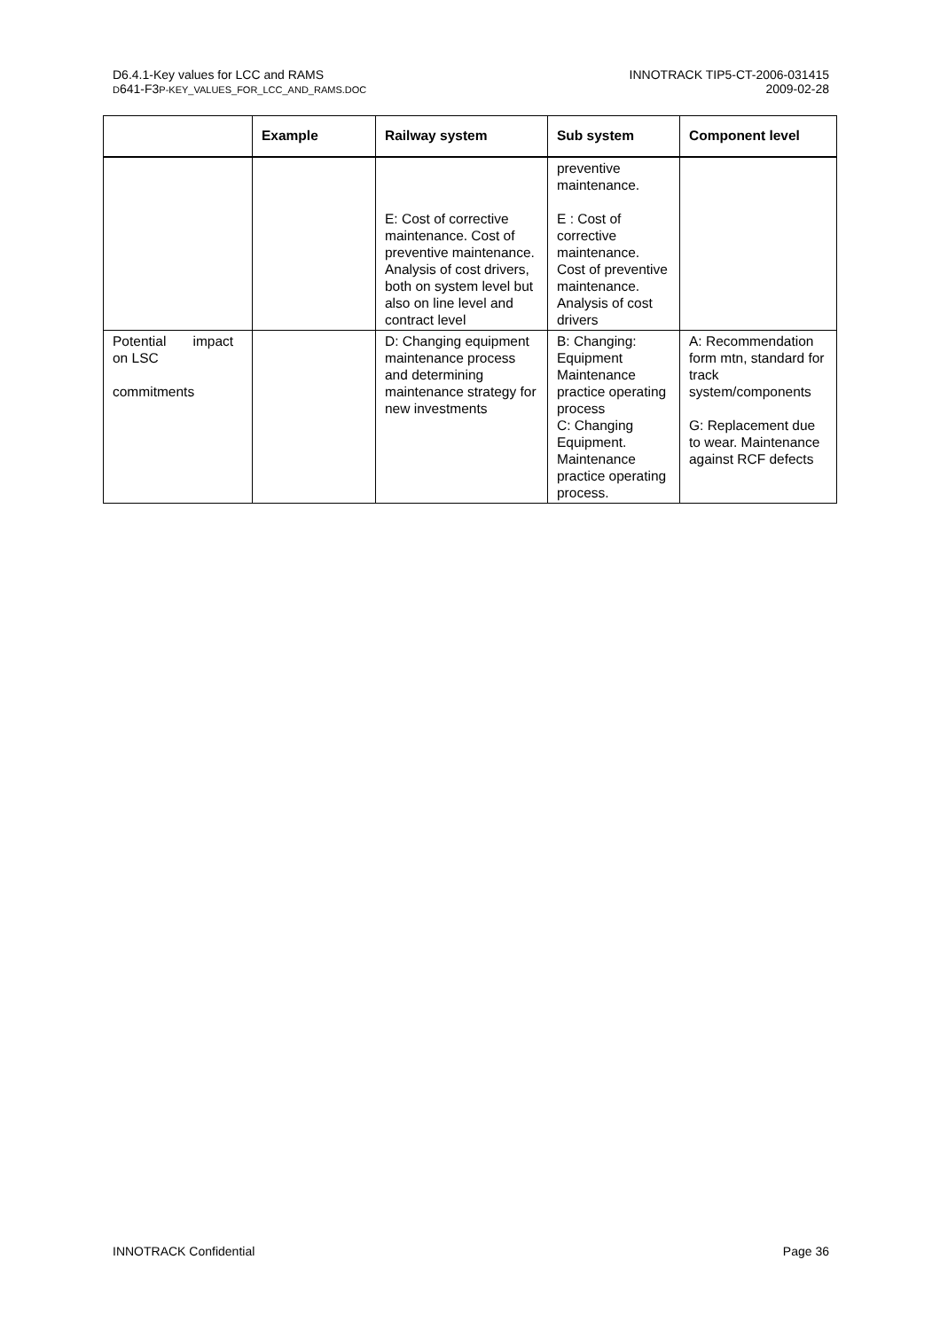D6.4.1-Key values for LCC and RAMS
D641-F3P-KEY_VALUES_FOR_LCC_AND_RAMS.DOC
INNOTRACK TIP5-CT-2006-031415
2009-02-28
| | Example | Railway system | Sub system | Component level |
| --- | --- | --- | --- | --- |
| | | E: Cost of corrective maintenance. Cost of preventive maintenance. Analysis of cost drivers, both on system level but also on line level and contract level | preventive maintenance. E : Cost of corrective maintenance. Cost of preventive maintenance. Analysis of cost drivers | |
| Potential impact on LSC commitments | | D: Changing equipment maintenance process and determining maintenance strategy for new investments | B: Changing: Equipment Maintenance practice operating process C: Changing Equipment. Maintenance practice operating process. | A: Recommendation form mtn, standard for track system/components G: Replacement due to wear. Maintenance against RCF defects |
INNOTRACK Confidential Page 36